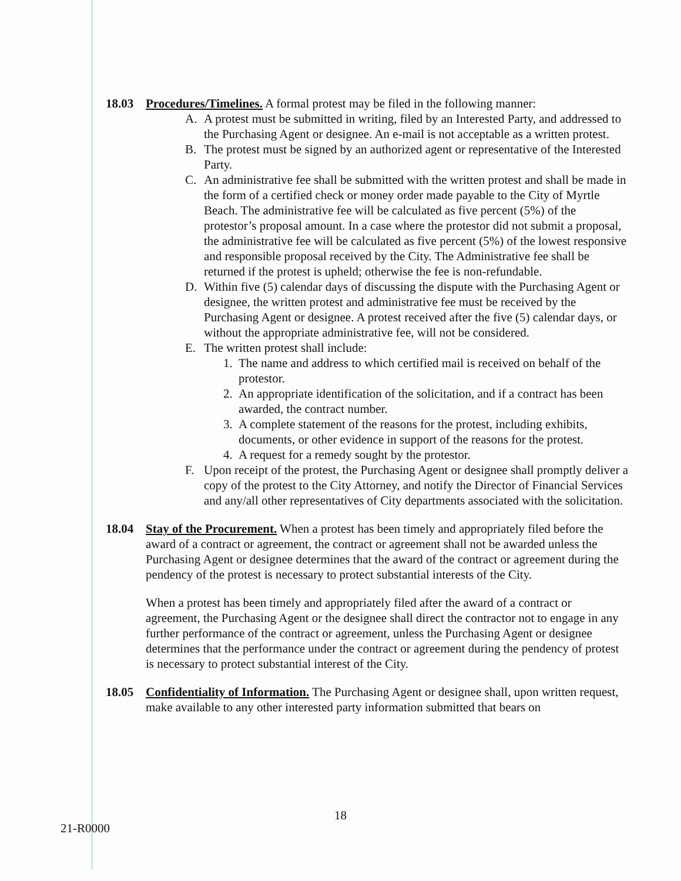18.03 Procedures/Timelines. A formal protest may be filed in the following manner:
A. A protest must be submitted in writing, filed by an Interested Party, and addressed to the Purchasing Agent or designee. An e-mail is not acceptable as a written protest.
B. The protest must be signed by an authorized agent or representative of the Interested Party.
C. An administrative fee shall be submitted with the written protest and shall be made in the form of a certified check or money order made payable to the City of Myrtle Beach. The administrative fee will be calculated as five percent (5%) of the protestor’s proposal amount. In a case where the protestor did not submit a proposal, the administrative fee will be calculated as five percent (5%) of the lowest responsive and responsible proposal received by the City. The Administrative fee shall be returned if the protest is upheld; otherwise the fee is non-refundable.
D. Within five (5) calendar days of discussing the dispute with the Purchasing Agent or designee, the written protest and administrative fee must be received by the Purchasing Agent or designee. A protest received after the five (5) calendar days, or without the appropriate administrative fee, will not be considered.
E. The written protest shall include:
1. The name and address to which certified mail is received on behalf of the protestor.
2. An appropriate identification of the solicitation, and if a contract has been awarded, the contract number.
3. A complete statement of the reasons for the protest, including exhibits, documents, or other evidence in support of the reasons for the protest.
4. A request for a remedy sought by the protestor.
F. Upon receipt of the protest, the Purchasing Agent or designee shall promptly deliver a copy of the protest to the City Attorney, and notify the Director of Financial Services and any/all other representatives of City departments associated with the solicitation.
18.04 Stay of the Procurement. When a protest has been timely and appropriately filed before the award of a contract or agreement, the contract or agreement shall not be awarded unless the Purchasing Agent or designee determines that the award of the contract or agreement during the pendency of the protest is necessary to protect substantial interests of the City.
When a protest has been timely and appropriately filed after the award of a contract or agreement, the Purchasing Agent or the designee shall direct the contractor not to engage in any further performance of the contract or agreement, unless the Purchasing Agent or designee determines that the performance under the contract or agreement during the pendency of protest is necessary to protect substantial interest of the City.
18.05 Confidentiality of Information. The Purchasing Agent or designee shall, upon written request, make available to any other interested party information submitted that bears on
18
21-R0000